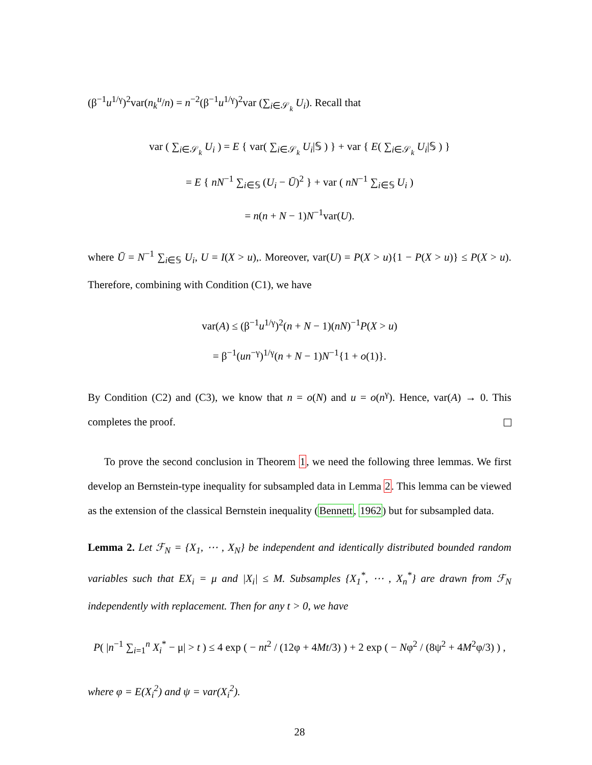(β<sup>−1</sup>u<sup>1/γ</sup>)<sup>2</sup>var(n<sub>k</sub><sup>u</sup>/n) = n<sup>−2</sup>(β<sup>−1</sup>u<sup>1/γ</sup>)<sup>2</sup>var (∑<sub>i∈𝒮<sub>k</sub></sub> U<sub>i</sub>). Recall that
var ( ∑<sub>i∈𝒮<sub>k</sub></sub> U<sub>i</sub> ) = E { var( ∑<sub>i∈𝒮<sub>k</sub></sub> U<sub>i</sub>|𝕊 ) } + var { E( ∑<sub>i∈𝒮<sub>k</sub></sub> U<sub>i</sub>|𝕊 ) }
= E { nN<sup>−1</sup> ∑<sub>i∈𝕊</sub> (U<sub>i</sub> − Ū)<sup>2</sup> } + var ( nN<sup>−1</sup> ∑<sub>i∈𝕊</sub> U<sub>i</sub> )
= n(n + N − 1)N<sup>−1</sup>var(U).
where Ū = N<sup>−1</sup> ∑<sub>i∈𝕊</sub> U<sub>i</sub>, U = I(X > u),. Moreover, var(U) = P(X > u){1 − P(X > u)} ≤ P(X > u). Therefore, combining with Condition (C1), we have
var(A) ≤ (β<sup>−1</sup>u<sup>1/γ</sup>)<sup>2</sup>(n + N − 1)(nN)<sup>−1</sup>P(X > u)
= β<sup>−1</sup>(un<sup>−γ</sup>)<sup>1/γ</sup>(n + N − 1)N<sup>−1</sup>{1 + o(1)}.
By Condition (C2) and (C3), we know that n = o(N) and u = o(n<sup>γ</sup>). Hence, var(A) → 0. This completes the proof.
To prove the second conclusion in Theorem 1, we need the following three lemmas. We first develop an Bernstein-type inequality for subsampled data in Lemma 2. This lemma can be viewed as the extension of the classical Bernstein inequality (Bennett, 1962) but for subsampled data.
Lemma 2. Let ℱ<sub>N</sub> = {X<sub>1</sub>, ⋯ , X<sub>N</sub>} be independent and identically distributed bounded random variables such that EX<sub>i</sub> = μ and |X<sub>i</sub>| ≤ M. Subsamples {X<sub>1</sub><sup>*</sup>, ⋯ , X<sub>n</sub><sup>*</sup>} are drawn from ℱ<sub>N</sub> independently with replacement. Then for any t > 0, we have
P( |n<sup>−1</sup> ∑<sub>i=1</sub><sup>n</sup> X<sub>i</sub><sup>*</sup> − μ| > t ) ≤ 4 exp ( − nt<sup>2</sup> / (12φ + 4Mt/3) ) + 2 exp ( − Nφ<sup>2</sup> / (8ψ<sup>2</sup> + 4M<sup>2</sup>φ/3) ) ,
where φ = E(X<sub>i</sub><sup>2</sup>) and ψ = var(X<sub>i</sub><sup>2</sup>).
28